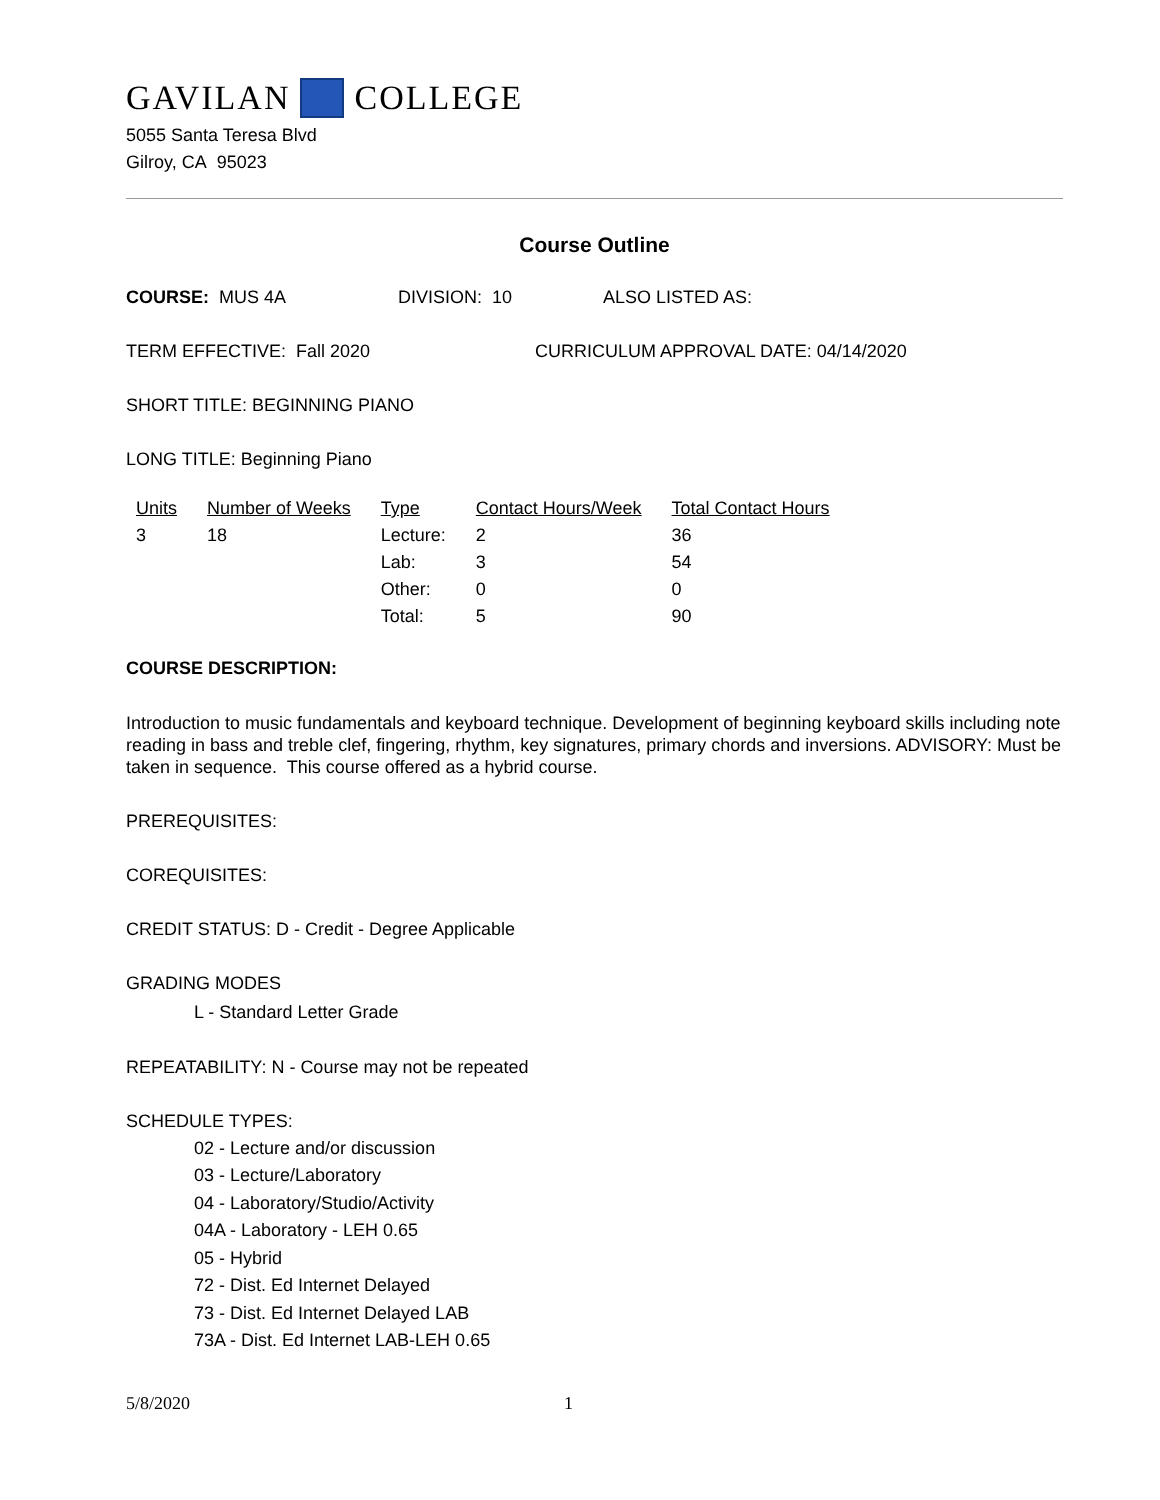GAVILAN COLLEGE
5055 Santa Teresa Blvd
Gilroy, CA 95023
Course Outline
COURSE: MUS 4A DIVISION: 10 ALSO LISTED AS:
TERM EFFECTIVE: Fall 2020 CURRICULUM APPROVAL DATE: 04/14/2020
SHORT TITLE: BEGINNING PIANO
LONG TITLE: Beginning Piano
| Units | Number of Weeks | Type | Contact Hours/Week | Total Contact Hours |
| --- | --- | --- | --- | --- |
| 3 | 18 | Lecture: | 2 | 36 |
| | | Lab: | 3 | 54 |
| | | Other: | 0 | 0 |
| | | Total: | 5 | 90 |
COURSE DESCRIPTION:
Introduction to music fundamentals and keyboard technique. Development of beginning keyboard skills including note reading in bass and treble clef, fingering, rhythm, key signatures, primary chords and inversions. ADVISORY: Must be taken in sequence. This course offered as a hybrid course.
PREREQUISITES:
COREQUISITES:
CREDIT STATUS: D - Credit - Degree Applicable
GRADING MODES
L - Standard Letter Grade
REPEATABILITY: N - Course may not be repeated
SCHEDULE TYPES:
02 - Lecture and/or discussion
03 - Lecture/Laboratory
04 - Laboratory/Studio/Activity
04A - Laboratory - LEH 0.65
05 - Hybrid
72 - Dist. Ed Internet Delayed
73 - Dist. Ed Internet Delayed LAB
73A - Dist. Ed Internet LAB-LEH 0.65
5/8/2020 1